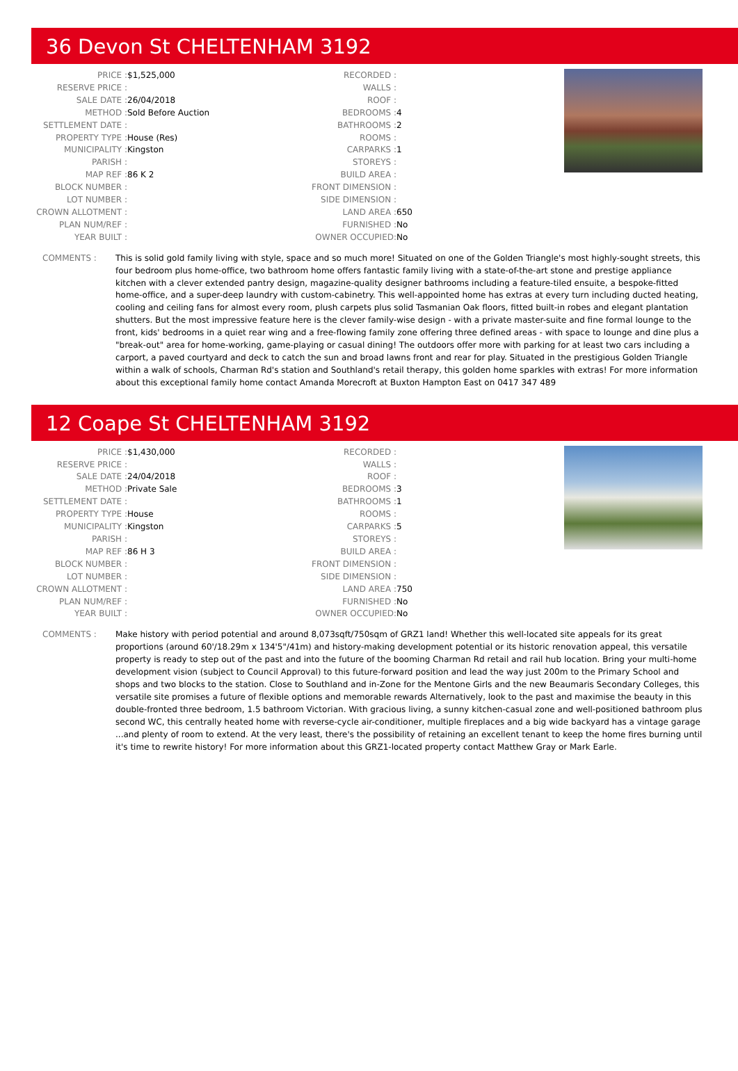36 Devon St CHELTENHAM 3192
| PRICE : | $1,525,000 | RECORDED : | |
| RESERVE PRICE : | | WALLS : | |
| SALE DATE : | 26/04/2018 | ROOF : | |
| METHOD : | Sold Before Auction | BEDROOMS : | 4 |
| SETTLEMENT DATE : | | BATHROOMS : | 2 |
| PROPERTY TYPE : | House (Res) | ROOMS : | |
| MUNICIPALITY : | Kingston | CARPARKS : | 1 |
| PARISH : | | STOREYS : | |
| MAP REF : | 86 K 2 | BUILD AREA : | |
| BLOCK NUMBER : | | FRONT DIMENSION : | |
| LOT NUMBER : | | SIDE DIMENSION : | |
| CROWN ALLOTMENT : | | LAND AREA : | 650 |
| PLAN NUM/REF : | | FURNISHED : | No |
| YEAR BUILT : | | OWNER OCCUPIED: | No |
COMMENTS : This is solid gold family living with style, space and so much more! Situated on one of the Golden Triangle's most highly-sought streets, this four bedroom plus home-office, two bathroom home offers fantastic family living with a state-of-the-art stone and prestige appliance kitchen with a clever extended pantry design, magazine-quality designer bathrooms including a feature-tiled ensuite, a bespoke-fitted home-office, and a super-deep laundry with custom-cabinetry. This well-appointed home has extras at every turn including ducted heating, cooling and ceiling fans for almost every room, plush carpets plus solid Tasmanian Oak floors, fitted built-in robes and elegant plantation shutters. But the most impressive feature here is the clever family-wise design - with a private master-suite and fine formal lounge to the front, kids' bedrooms in a quiet rear wing and a free-flowing family zone offering three defined areas - with space to lounge and dine plus a "break-out" area for home-working, game-playing or casual dining! The outdoors offer more with parking for at least two cars including a carport, a paved courtyard and deck to catch the sun and broad lawns front and rear for play. Situated in the prestigious Golden Triangle within a walk of schools, Charman Rd's station and Southland's retail therapy, this golden home sparkles with extras! For more information about this exceptional family home contact Amanda Morecroft at Buxton Hampton East on 0417 347 489
12 Coape St CHELTENHAM 3192
| PRICE : | $1,430,000 | RECORDED : | |
| RESERVE PRICE : | | WALLS : | |
| SALE DATE : | 24/04/2018 | ROOF : | |
| METHOD : | Private Sale | BEDROOMS : | 3 |
| SETTLEMENT DATE : | | BATHROOMS : | 1 |
| PROPERTY TYPE : | House | ROOMS : | |
| MUNICIPALITY : | Kingston | CARPARKS : | 5 |
| PARISH : | | STOREYS : | |
| MAP REF : | 86 H 3 | BUILD AREA : | |
| BLOCK NUMBER : | | FRONT DIMENSION : | |
| LOT NUMBER : | | SIDE DIMENSION : | |
| CROWN ALLOTMENT : | | LAND AREA : | 750 |
| PLAN NUM/REF : | | FURNISHED : | No |
| YEAR BUILT : | | OWNER OCCUPIED: | No |
COMMENTS : Make history with period potential and around 8,073sqft/750sqm of GRZ1 land! Whether this well-located site appeals for its great proportions (around 60'/18.29m x 134'5"/41m) and history-making development potential or its historic renovation appeal, this versatile property is ready to step out of the past and into the future of the booming Charman Rd retail and rail hub location. Bring your multi-home development vision (subject to Council Approval) to this future-forward position and lead the way just 200m to the Primary School and shops and two blocks to the station. Close to Southland and in-Zone for the Mentone Girls and the new Beaumaris Secondary Colleges, this versatile site promises a future of flexible options and memorable rewards Alternatively, look to the past and maximise the beauty in this double-fronted three bedroom, 1.5 bathroom Victorian. With gracious living, a sunny kitchen-casual zone and well-positioned bathroom plus second WC, this centrally heated home with reverse-cycle air-conditioner, multiple fireplaces and a big wide backyard has a vintage garage ...and plenty of room to extend. At the very least, there's the possibility of retaining an excellent tenant to keep the home fires burning until it's time to rewrite history! For more information about this GRZ1-located property contact Matthew Gray or Mark Earle.